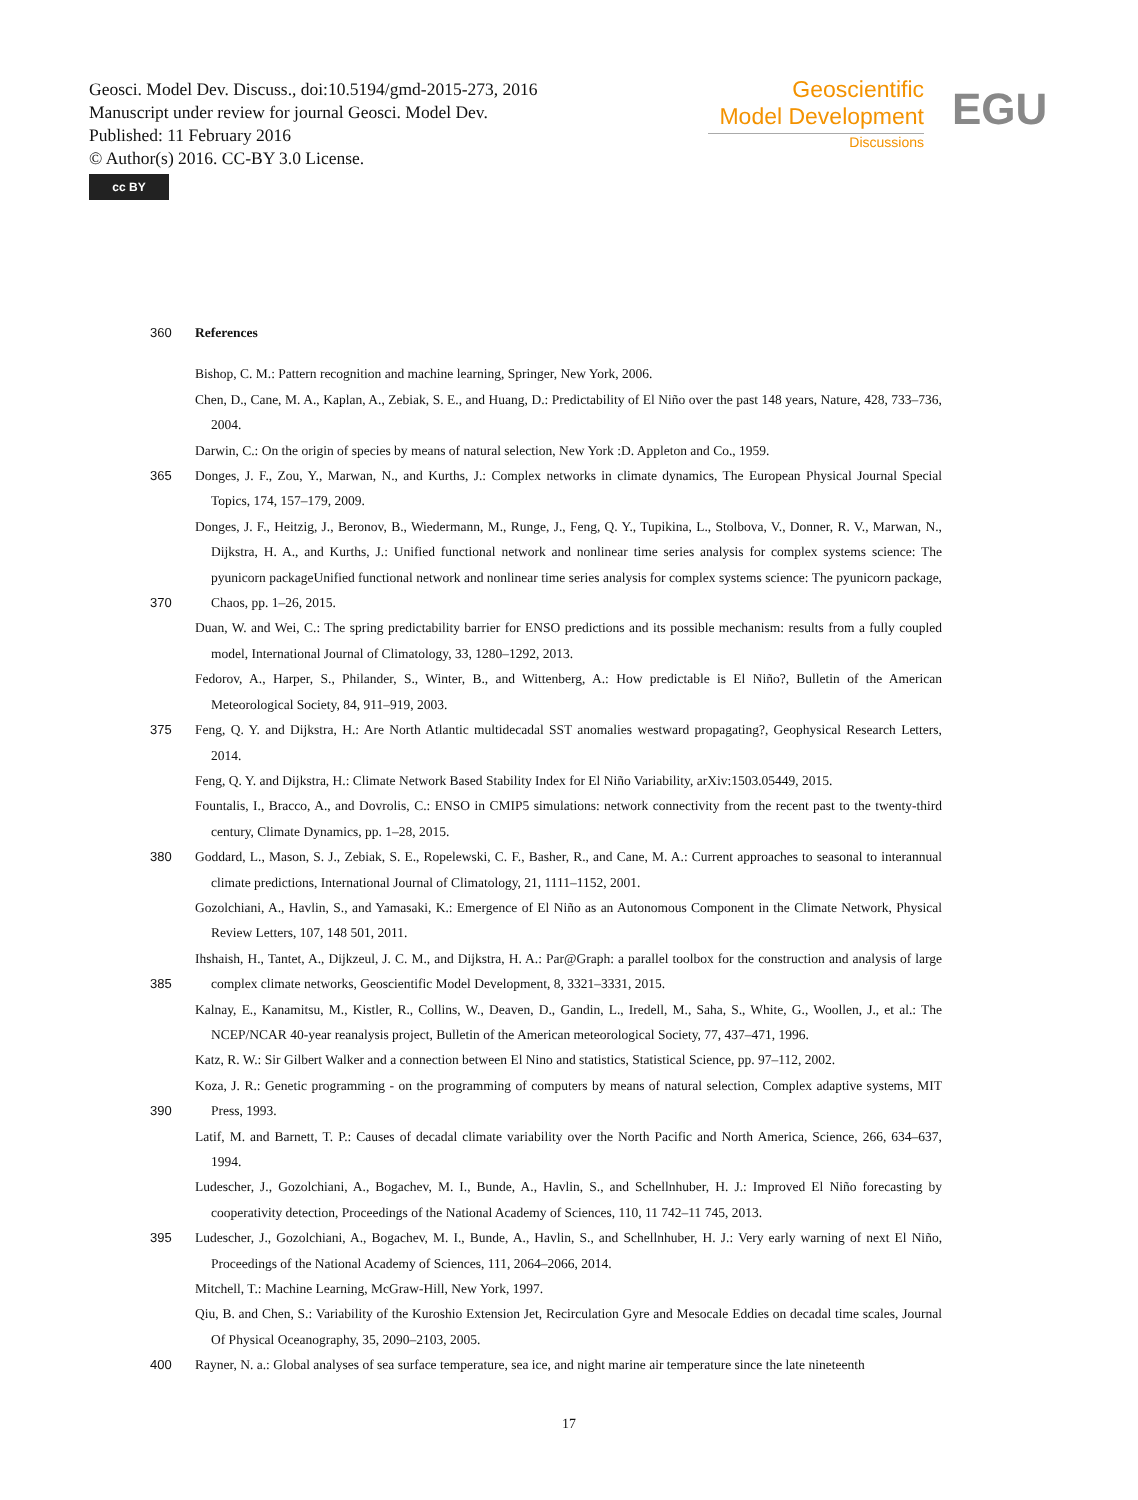Geosci. Model Dev. Discuss., doi:10.5194/gmd-2015-273, 2016
Manuscript under review for journal Geosci. Model Dev.
Published: 11 February 2016
© Author(s) 2016. CC-BY 3.0 License.
cc BY
Geoscientific
Model Development
Discussions
EGU
360 References
Bishop, C. M.: Pattern recognition and machine learning, Springer, New York, 2006.
Chen, D., Cane, M. A., Kaplan, A., Zebiak, S. E., and Huang, D.: Predictability of El Niño over the past 148 years, Nature, 428, 733–736, 2004.
Darwin, C.: On the origin of species by means of natural selection, New York :D. Appleton and Co., 1959.
365 Donges, J. F., Zou, Y., Marwan, N., and Kurths, J.: Complex networks in climate dynamics, The European Physical Journal Special Topics, 174, 157–179, 2009.
370 Donges, J. F., Heitzig, J., Beronov, B., Wiedermann, M., Runge, J., Feng, Q. Y., Tupikina, L., Stolbova, V., Donner, R. V., Marwan, N., Dijkstra, H. A., and Kurths, J.: Unified functional network and nonlinear time series analysis for complex systems science: The pyunicorn packageUnified functional network and nonlinear time series analysis for complex systems science: The pyunicorn package, Chaos, pp. 1–26, 2015.
Duan, W. and Wei, C.: The spring predictability barrier for ENSO predictions and its possible mechanism: results from a fully coupled model, International Journal of Climatology, 33, 1280–1292, 2013.
Fedorov, A., Harper, S., Philander, S., Winter, B., and Wittenberg, A.: How predictable is El Niño?, Bulletin of the American Meteorological Society, 84, 911–919, 2003.
375 Feng, Q. Y. and Dijkstra, H.: Are North Atlantic multidecadal SST anomalies westward propagating?, Geophysical Research Letters, 2014.
Feng, Q. Y. and Dijkstra, H.: Climate Network Based Stability Index for El Niño Variability, arXiv:1503.05449, 2015.
Fountalis, I., Bracco, A., and Dovrolis, C.: ENSO in CMIP5 simulations: network connectivity from the recent past to the twenty-third century, Climate Dynamics, pp. 1–28, 2015.
380 Goddard, L., Mason, S. J., Zebiak, S. E., Ropelewski, C. F., Basher, R., and Cane, M. A.: Current approaches to seasonal to interannual climate predictions, International Journal of Climatology, 21, 1111–1152, 2001.
Gozolchiani, A., Havlin, S., and Yamasaki, K.: Emergence of El Niño as an Autonomous Component in the Climate Network, Physical Review Letters, 107, 148 501, 2011.
385 Ihshaish, H., Tantet, A., Dijkzeul, J. C. M., and Dijkstra, H. A.: Par@Graph: a parallel toolbox for the construction and analysis of large complex climate networks, Geoscientific Model Development, 8, 3321–3331, 2015.
Kalnay, E., Kanamitsu, M., Kistler, R., Collins, W., Deaven, D., Gandin, L., Iredell, M., Saha, S., White, G., Woollen, J., et al.: The NCEP/NCAR 40-year reanalysis project, Bulletin of the American meteorological Society, 77, 437–471, 1996.
Katz, R. W.: Sir Gilbert Walker and a connection between El Nino and statistics, Statistical Science, pp. 97–112, 2002.
390 Koza, J. R.: Genetic programming - on the programming of computers by means of natural selection, Complex adaptive systems, MIT Press, 1993.
Latif, M. and Barnett, T. P.: Causes of decadal climate variability over the North Pacific and North America, Science, 266, 634–637, 1994.
Ludescher, J., Gozolchiani, A., Bogachev, M. I., Bunde, A., Havlin, S., and Schellnhuber, H. J.: Improved El Niño forecasting by cooperativity detection, Proceedings of the National Academy of Sciences, 110, 11 742–11 745, 2013.
395 Ludescher, J., Gozolchiani, A., Bogachev, M. I., Bunde, A., Havlin, S., and Schellnhuber, H. J.: Very early warning of next El Niño, Proceedings of the National Academy of Sciences, 111, 2064–2066, 2014.
Mitchell, T.: Machine Learning, McGraw-Hill, New York, 1997.
Qiu, B. and Chen, S.: Variability of the Kuroshio Extension Jet, Recirculation Gyre and Mesocale Eddies on decadal time scales, Journal Of Physical Oceanography, 35, 2090–2103, 2005.
400 Rayner, N. a.: Global analyses of sea surface temperature, sea ice, and night marine air temperature since the late nineteenth
17